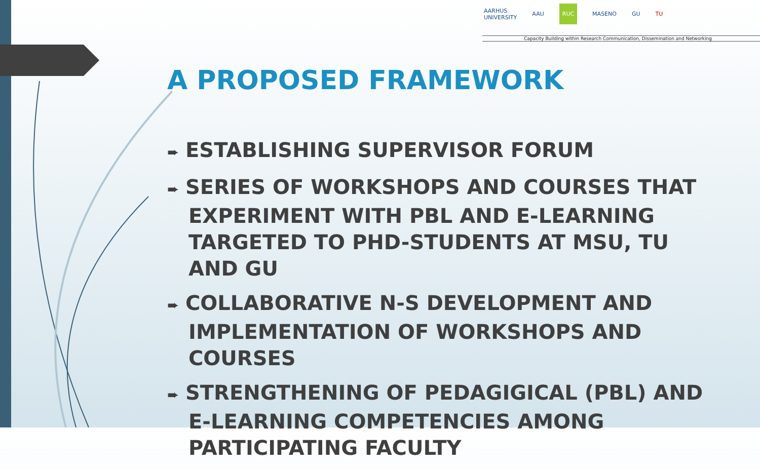AARHUS
UNIVERSITY AAU RUC MASENO GU TU
Capacity Building within Research Communication, Dissemination and Networking
A PROPOSED FRAMEWORK
➨ ESTABLISHING SUPERVISOR FORUM
➨ SERIES OF WORKSHOPS AND COURSES THAT EXPERIMENT WITH PBL AND E-LEARNING TARGETED TO PHD-STUDENTS AT MSU, TU AND GU
➨ COLLABORATIVE N-S DEVELOPMENT AND IMPLEMENTATION OF WORKSHOPS AND COURSES
➨ STRENGTHENING OF PEDAGIGICAL (PBL) AND E-LEARNING COMPETENCIES AMONG PARTICIPATING FACULTY